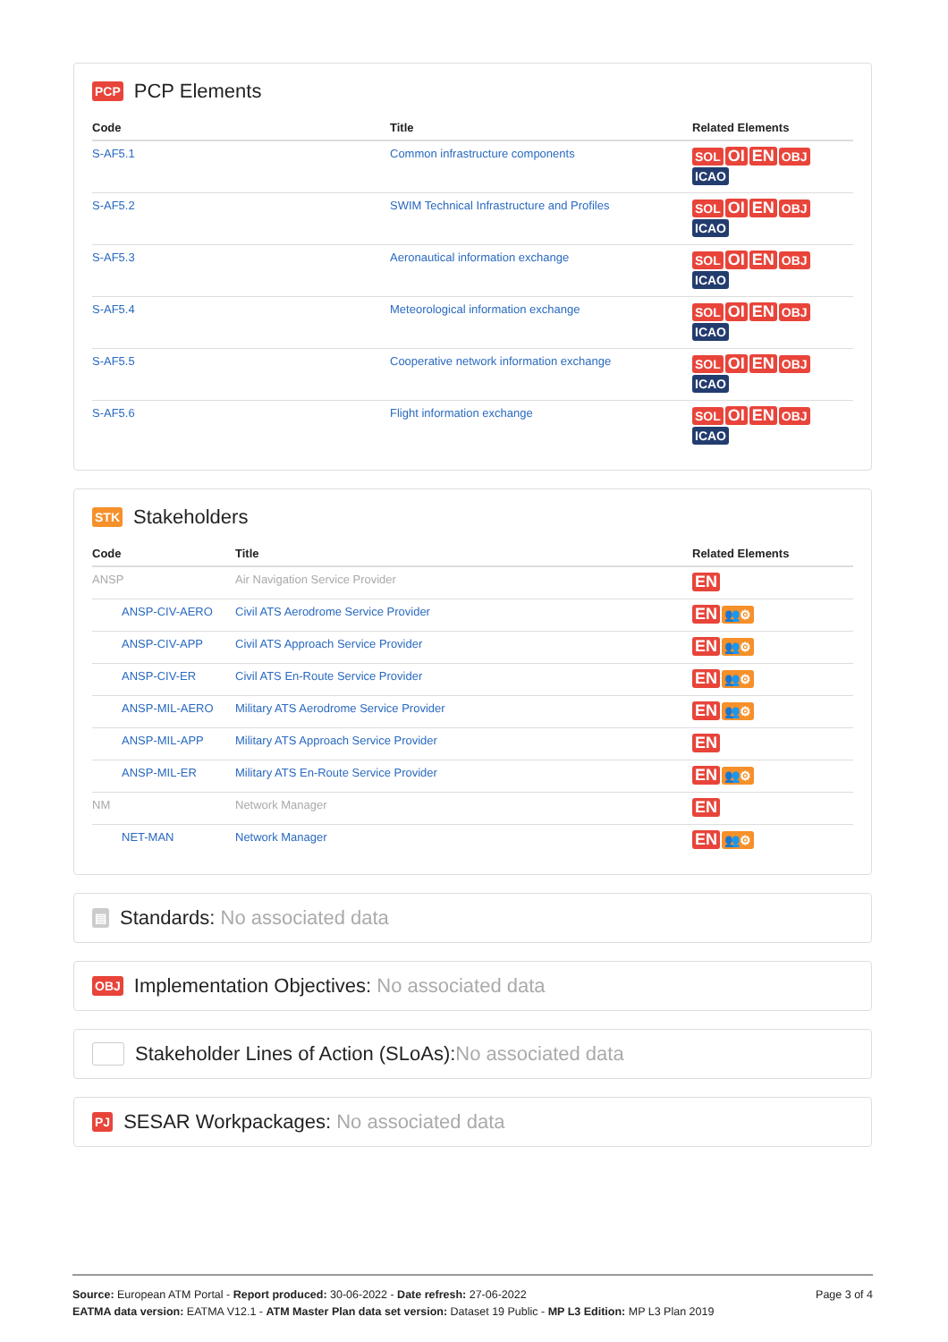PCP PCP Elements
| Code | Title | Related Elements |
| --- | --- | --- |
| S-AF5.1 | Common infrastructure components | SOL OI EN OBJ ICAO |
| S-AF5.2 | SWIM Technical Infrastructure and Profiles | SOL OI EN OBJ ICAO |
| S-AF5.3 | Aeronautical information exchange | SOL OI EN OBJ ICAO |
| S-AF5.4 | Meteorological information exchange | SOL OI EN OBJ ICAO |
| S-AF5.5 | Cooperative network information exchange | SOL OI EN OBJ ICAO |
| S-AF5.6 | Flight information exchange | SOL OI EN OBJ ICAO |
STK Stakeholders
| Code | Title | Related Elements |
| --- | --- | --- |
| ANSP | Air Navigation Service Provider | EN |
| ANSP-CIV-AERO | Civil ATS Aerodrome Service Provider | EN 👥⚙ |
| ANSP-CIV-APP | Civil ATS Approach Service Provider | EN 👥⚙ |
| ANSP-CIV-ER | Civil ATS En-Route Service Provider | EN 👥⚙ |
| ANSP-MIL-AERO | Military ATS Aerodrome Service Provider | EN 👥⚙ |
| ANSP-MIL-APP | Military ATS Approach Service Provider | EN |
| ANSP-MIL-ER | Military ATS En-Route Service Provider | EN 👥⚙ |
| NM | Network Manager | EN |
| NET-MAN | Network Manager | EN 👥⚙ |
▤ Standards: No associated data
OBJ Implementation Objectives: No associated data
Stakeholder Lines of Action (SLoAs): No associated data
PJ SESAR Workpackages: No associated data
Page 3 of 4
Source: European ATM Portal - Report produced: 30-06-2022 - Date refresh: 27-06-2022
EATMA data version: EATMA V12.1 - ATM Master Plan data set version: Dataset 19 Public - MP L3 Edition: MP L3 Plan 2019